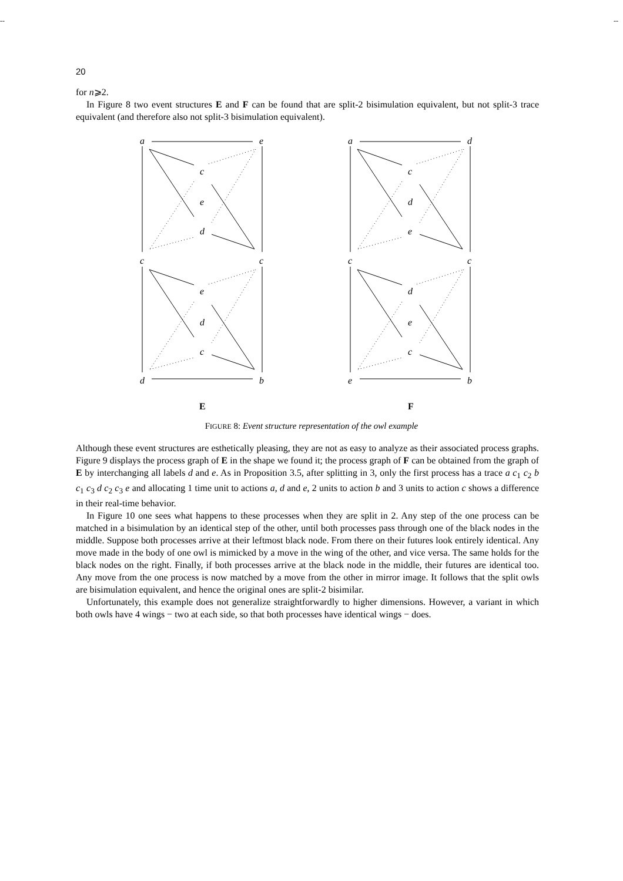-- --
20
for n⩾2.
In Figure 8 two event structures E and F can be found that are split-2 bisimulation equivalent, but not split-3 trace equivalent (and therefore also not split-3 bisimulation equivalent).
a
e
c
e
d
c
c
e
d
c
d
b
a
d
c
d
e
c
c
d
e
c
e
b
E
F
FIGURE 8: Event structure representation of the owl example
Although these event structures are esthetically pleasing, they are not as easy to analyze as their associated process graphs. Figure 9 displays the process graph of E in the shape we found it; the process graph of F can be obtained from the graph of E by interchanging all labels d and e. As in Proposition 3.5, after splitting in 3, only the first process has a trace a c<sub>1</sub> c<sub>2</sub> b c<sub>1</sub> c<sub>3</sub> d c<sub>2</sub> c<sub>3</sub> e and allocating 1 time unit to actions a, d and e, 2 units to action b and 3 units to action c shows a difference in their real-time behavior.
In Figure 10 one sees what happens to these processes when they are split in 2. Any step of the one process can be matched in a bisimulation by an identical step of the other, until both processes pass through one of the black nodes in the middle. Suppose both processes arrive at their leftmost black node. From there on their futures look entirely identical. Any move made in the body of one owl is mimicked by a move in the wing of the other, and vice versa. The same holds for the black nodes on the right. Finally, if both processes arrive at the black node in the middle, their futures are identical too. Any move from the one process is now matched by a move from the other in mirror image. It follows that the split owls are bisimulation equivalent, and hence the original ones are split-2 bisimilar.
Unfortunately, this example does not generalize straightforwardly to higher dimensions. However, a variant in which both owls have 4 wings − two at each side, so that both processes have identical wings − does.